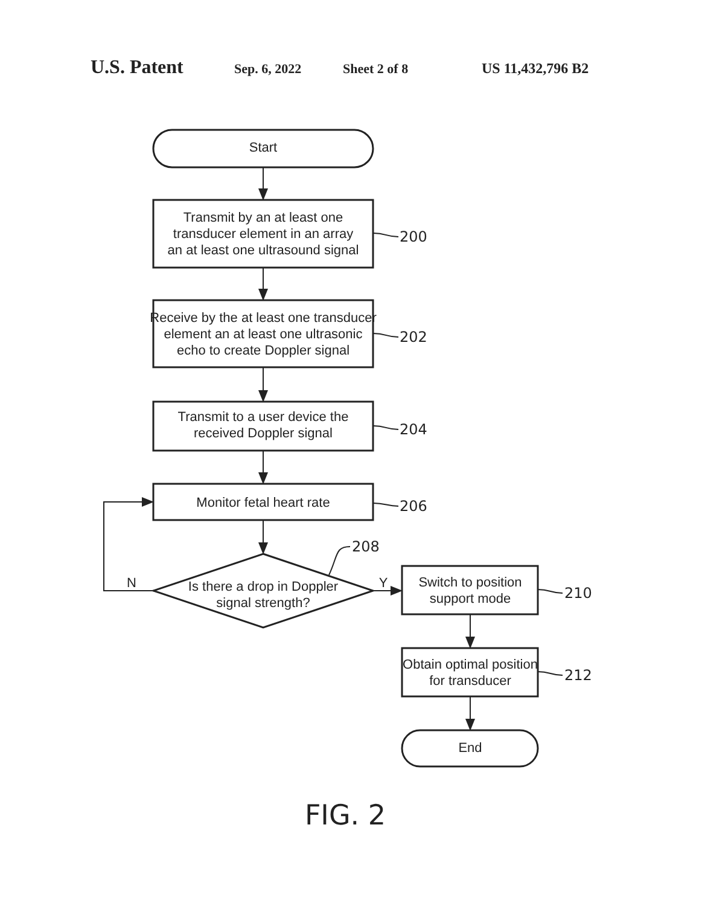U.S. Patent Sep. 6, 2022 Sheet 2 of 8 US 11,432,796 B2
Start
Transmit by an at least one
transducer element in an array
an at least one ultrasound signal
Receive by the at least one transducer
element an at least one ultrasonic
echo to create Doppler signal
Transmit to a user device the
received Doppler signal
Monitor fetal heart rate
Is there a drop in Doppler
signal strength?
Switch to position
support mode
Obtain optimal position
for transducer
End
200
202
204
206
208
210
212
N
Y
FIG. 2